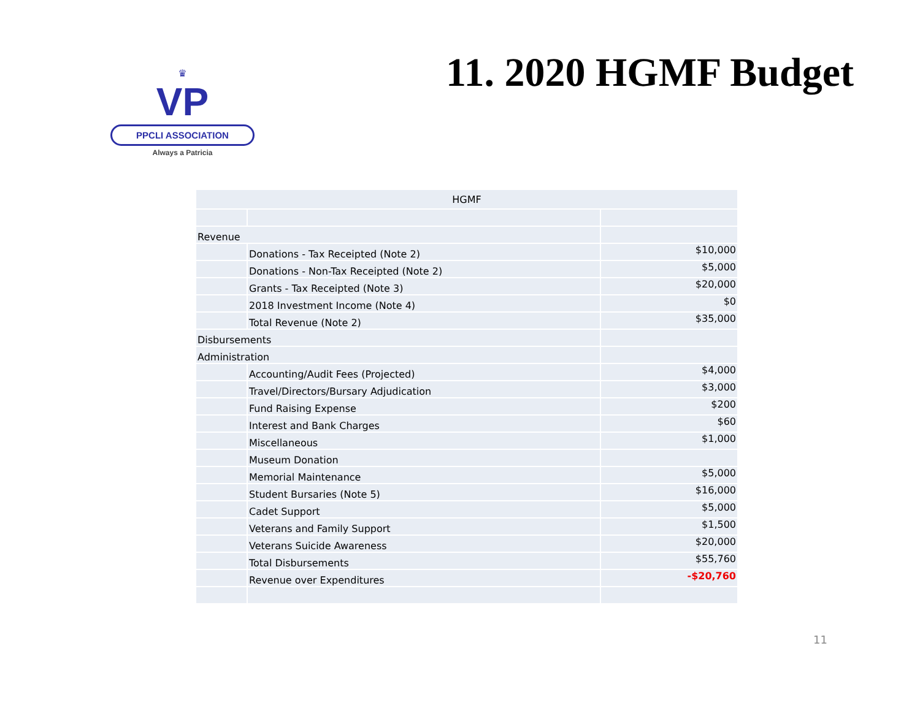♛
VP
PPCLI ASSOCIATION
Always a Patricia
11. 2020 HGMF Budget
| HGMF | | |
| Revenue | | |
| | Donations - Tax Receipted (Note 2) | $10,000 |
| | Donations - Non-Tax Receipted (Note 2) | $5,000 |
| | Grants - Tax Receipted (Note 3) | $20,000 |
| | 2018 Investment Income (Note 4) | $0 |
| | Total Revenue (Note 2) | $35,000 |
| Disbursements | | |
| Administration | | |
| | Accounting/Audit Fees (Projected) | $4,000 |
| | Travel/Directors/Bursary Adjudication | $3,000 |
| | Fund Raising Expense | $200 |
| | Interest and Bank Charges | $60 |
| | Miscellaneous | $1,000 |
| | Museum Donation | |
| | Memorial Maintenance | $5,000 |
| | Student Bursaries (Note 5) | $16,000 |
| | Cadet Support | $5,000 |
| | Veterans and Family Support | $1,500 |
| | Veterans Suicide Awareness | $20,000 |
| | Total Disbursements | $55,760 |
| | Revenue over Expenditures | -$20,760 |
11